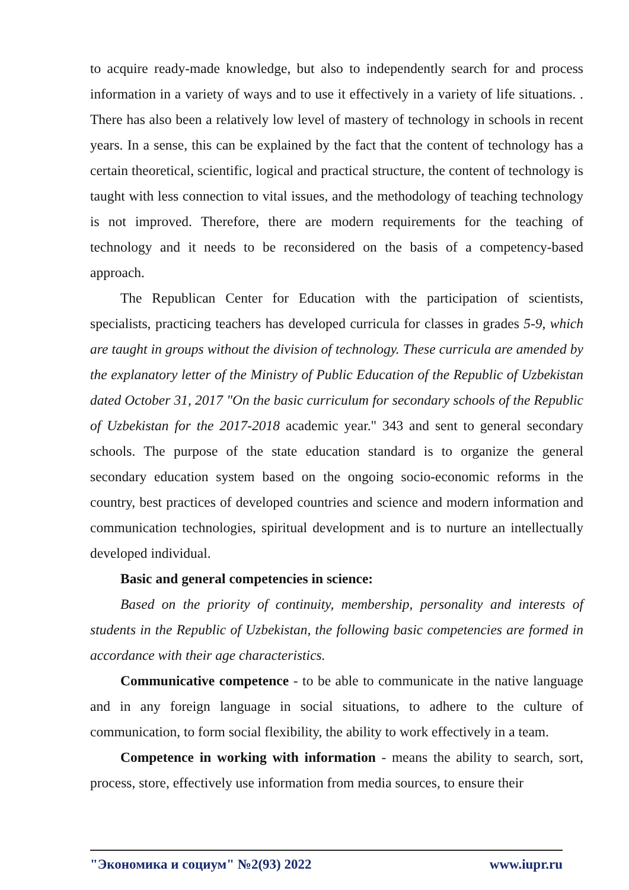to acquire ready-made knowledge, but also to independently search for and process information in a variety of ways and to use it effectively in a variety of life situations. . There has also been a relatively low level of mastery of technology in schools in recent years. In a sense, this can be explained by the fact that the content of technology has a certain theoretical, scientific, logical and practical structure, the content of technology is taught with less connection to vital issues, and the methodology of teaching technology is not improved. Therefore, there are modern requirements for the teaching of technology and it needs to be reconsidered on the basis of a competency-based approach.
The Republican Center for Education with the participation of scientists, specialists, practicing teachers has developed curricula for classes in grades 5-9, which are taught in groups without the division of technology. These curricula are amended by the explanatory letter of the Ministry of Public Education of the Republic of Uzbekistan dated October 31, 2017 "On the basic curriculum for secondary schools of the Republic of Uzbekistan for the 2017-2018 academic year." 343 and sent to general secondary schools. The purpose of the state education standard is to organize the general secondary education system based on the ongoing socio-economic reforms in the country, best practices of developed countries and science and modern information and communication technologies, spiritual development and is to nurture an intellectually developed individual.
Basic and general competencies in science:
Based on the priority of continuity, membership, personality and interests of students in the Republic of Uzbekistan, the following basic competencies are formed in accordance with their age characteristics.
Communicative competence - to be able to communicate in the native language and in any foreign language in social situations, to adhere to the culture of communication, to form social flexibility, the ability to work effectively in a team.
Competence in working with information - means the ability to search, sort, process, store, effectively use information from media sources, to ensure their
"Экономика и социум" №2(93) 2022 www.iupr.ru